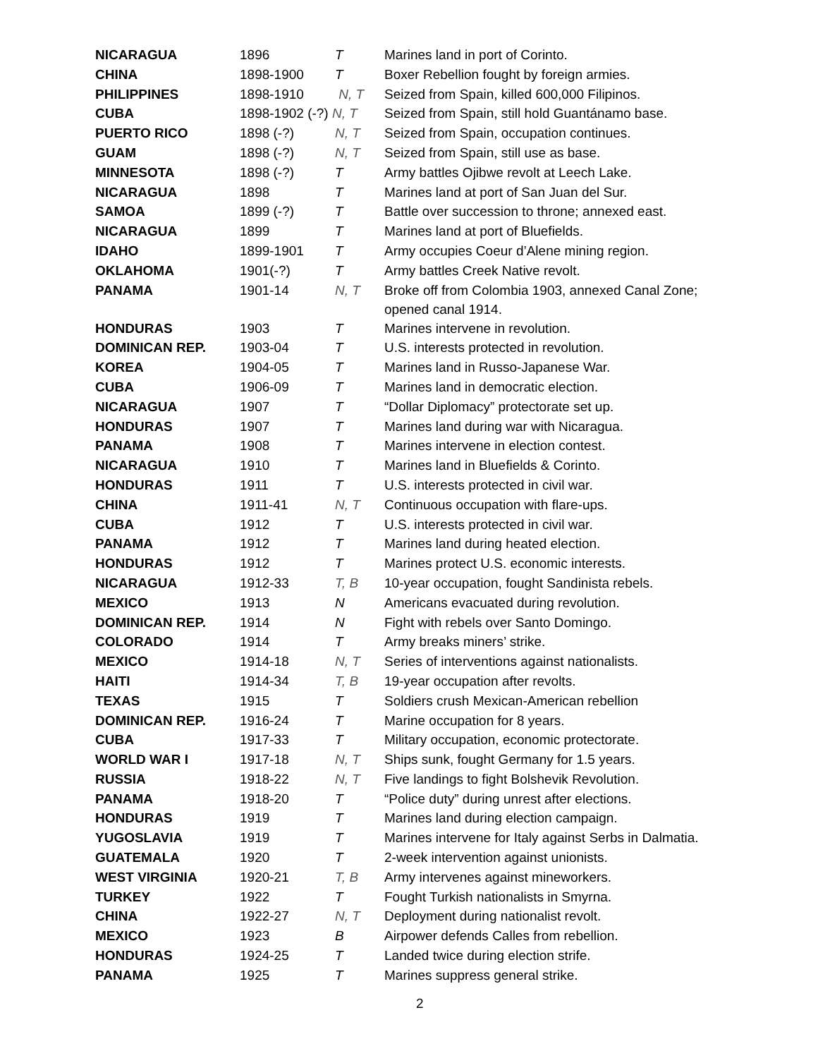| NICARAGUA | 1896 | T | Marines land in port of Corinto. |
| CHINA | 1898-1900 | T | Boxer Rebellion fought by foreign armies. |
| PHILIPPINES | 1898-1910 | N, T | Seized from Spain, killed 600,000 Filipinos. |
| CUBA | 1898-1902 (-?) N, T | | Seized from Spain, still hold Guantánamo base. |
| PUERTO RICO | 1898 (-?) | N, T | Seized from Spain, occupation continues. |
| GUAM | 1898 (-?) | N, T | Seized from Spain, still use as base. |
| MINNESOTA | 1898 (-?) | T | Army battles Ojibwe revolt at Leech Lake. |
| NICARAGUA | 1898 | T | Marines land at port of San Juan del Sur. |
| SAMOA | 1899 (-?) | T | Battle over succession to throne; annexed east. |
| NICARAGUA | 1899 | T | Marines land at port of Bluefields. |
| IDAHO | 1899-1901 | T | Army occupies Coeur d’Alene mining region. |
| OKLAHOMA | 1901(-?) | T | Army battles Creek Native revolt. |
| PANAMA | 1901-14 | N, T | Broke off from Colombia 1903, annexed Canal Zone; opened canal 1914. |
| HONDURAS | 1903 | T | Marines intervene in revolution. |
| DOMINICAN REP. | 1903-04 | T | U.S. interests protected in revolution. |
| KOREA | 1904-05 | T | Marines land in Russo-Japanese War. |
| CUBA | 1906-09 | T | Marines land in democratic election. |
| NICARAGUA | 1907 | T | “Dollar Diplomacy” protectorate set up. |
| HONDURAS | 1907 | T | Marines land during war with Nicaragua. |
| PANAMA | 1908 | T | Marines intervene in election contest. |
| NICARAGUA | 1910 | T | Marines land in Bluefields & Corinto. |
| HONDURAS | 1911 | T | U.S. interests protected in civil war. |
| CHINA | 1911-41 | N, T | Continuous occupation with flare-ups. |
| CUBA | 1912 | T | U.S. interests protected in civil war. |
| PANAMA | 1912 | T | Marines land during heated election. |
| HONDURAS | 1912 | T | Marines protect U.S. economic interests. |
| NICARAGUA | 1912-33 | T, B | 10-year occupation, fought Sandinista rebels. |
| MEXICO | 1913 | N | Americans evacuated during revolution. |
| DOMINICAN REP. | 1914 | N | Fight with rebels over Santo Domingo. |
| COLORADO | 1914 | T | Army breaks miners’ strike. |
| MEXICO | 1914-18 | N, T | Series of interventions against nationalists. |
| HAITI | 1914-34 | T, B | 19-year occupation after revolts. |
| TEXAS | 1915 | T | Soldiers crush Mexican-American rebellion |
| DOMINICAN REP. | 1916-24 | T | Marine occupation for 8 years. |
| CUBA | 1917-33 | T | Military occupation, economic protectorate. |
| WORLD WAR I | 1917-18 | N, T | Ships sunk, fought Germany for 1.5 years. |
| RUSSIA | 1918-22 | N, T | Five landings to fight Bolshevik Revolution. |
| PANAMA | 1918-20 | T | “Police duty” during unrest after elections. |
| HONDURAS | 1919 | T | Marines land during election campaign. |
| YUGOSLAVIA | 1919 | T | Marines intervene for Italy against Serbs in Dalmatia. |
| GUATEMALA | 1920 | T | 2-week intervention against unionists. |
| WEST VIRGINIA | 1920-21 | T, B | Army intervenes against mineworkers. |
| TURKEY | 1922 | T | Fought Turkish nationalists in Smyrna. |
| CHINA | 1922-27 | N, T | Deployment during nationalist revolt. |
| MEXICO | 1923 | B | Airpower defends Calles from rebellion. |
| HONDURAS | 1924-25 | T | Landed twice during election strife. |
| PANAMA | 1925 | T | Marines suppress general strike. |
2